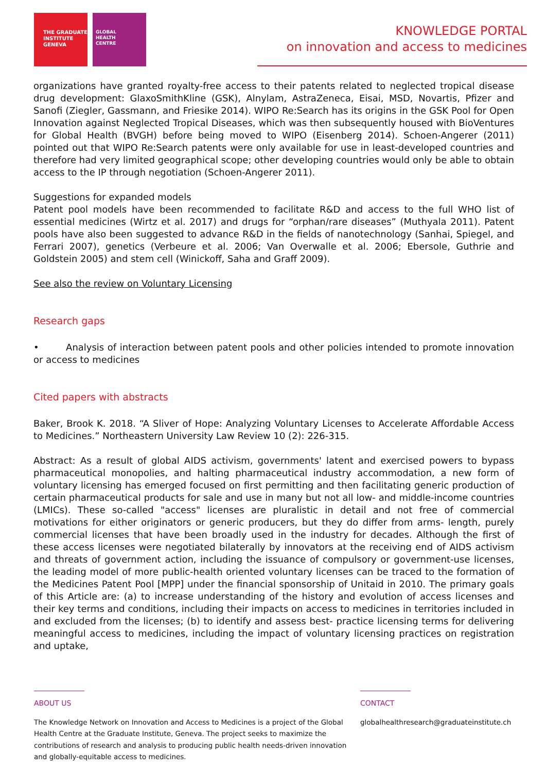THE GRADUATE
INSTITUTE
GENEVA
GLOBAL
HEALTH
CENTRE
KNOWLEDGE PORTAL
on innovation and access to medicines
organizations have granted royalty-free access to their patents related to neglected tropical disease drug development: GlaxoSmithKline (GSK), Alnylam, AstraZeneca, Eisai, MSD, Novartis, Pfizer and Sanofi (Ziegler, Gassmann, and Friesike 2014). WIPO Re:Search has its origins in the GSK Pool for Open Innovation against Neglected Tropical Diseases, which was then subsequently housed with BioVentures for Global Health (BVGH) before being moved to WIPO (Eisenberg 2014). Schoen-Angerer (2011) pointed out that WIPO Re:Search patents were only available for use in least-developed countries and therefore had very limited geographical scope; other developing countries would only be able to obtain access to the IP through negotiation (Schoen-Angerer 2011).
Suggestions for expanded models
Patent pool models have been recommended to facilitate R&D and access to the full WHO list of essential medicines (Wirtz et al. 2017) and drugs for “orphan/rare diseases” (Muthyala 2011). Patent pools have also been suggested to advance R&D in the fields of nanotechnology (Sanhai, Spiegel, and Ferrari 2007), genetics (Verbeure et al. 2006; Van Overwalle et al. 2006; Ebersole, Guthrie and Goldstein 2005) and stem cell (Winickoff, Saha and Graff 2009).
See also the review on Voluntary Licensing
Research gaps
• Analysis of interaction between patent pools and other policies intended to promote innovation or access to medicines
Cited papers with abstracts
Baker, Brook K. 2018. “A Sliver of Hope: Analyzing Voluntary Licenses to Accelerate Affordable Access to Medicines.” Northeastern University Law Review 10 (2): 226-315.
Abstract: As a result of global AIDS activism, governments' latent and exercised powers to bypass pharmaceutical monopolies, and halting pharmaceutical industry accommodation, a new form of voluntary licensing has emerged focused on first permitting and then facilitating generic production of certain pharmaceutical products for sale and use in many but not all low- and middle-income countries (LMICs). These so-called "access" licenses are pluralistic in detail and not free of commercial motivations for either originators or generic producers, but they do differ from arms- length, purely commercial licenses that have been broadly used in the industry for decades. Although the first of these access licenses were negotiated bilaterally by innovators at the receiving end of AIDS activism and threats of government action, including the issuance of compulsory or government-use licenses, the leading model of more public-health oriented voluntary licenses can be traced to the formation of the Medicines Patent Pool [MPP] under the financial sponsorship of Unitaid in 2010. The primary goals of this Article are: (a) to increase understanding of the history and evolution of access licenses and their key terms and conditions, including their impacts on access to medicines in territories included in and excluded from the licenses; (b) to identify and assess best- practice licensing terms for delivering meaningful access to medicines, including the impact of voluntary licensing practices on registration and uptake,
ABOUT US
The Knowledge Network on Innovation and Access to Medicines is a project of the Global Health Centre at the Graduate Institute, Geneva. The project seeks to maximize the contributions of research and analysis to producing public health needs-driven innovation and globally-equitable access to medicines.
CONTACT
globalhealthresearch@graduateinstitute.ch